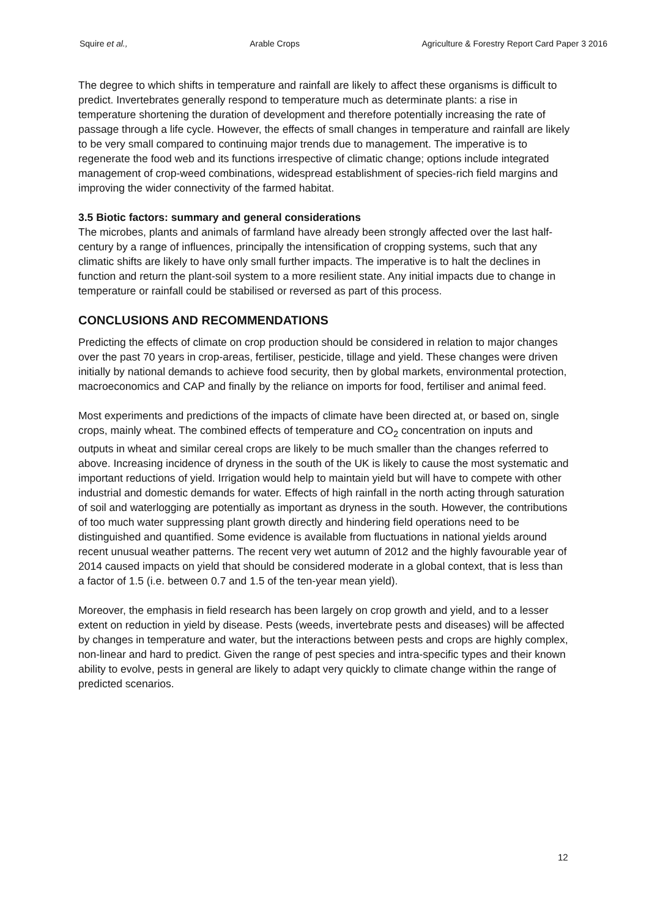Squire et al., Arable Crops Agriculture & Forestry Report Card Paper 3 2016
The degree to which shifts in temperature and rainfall are likely to affect these organisms is difficult to predict. Invertebrates generally respond to temperature much as determinate plants: a rise in temperature shortening the duration of development and therefore potentially increasing the rate of passage through a life cycle. However, the effects of small changes in temperature and rainfall are likely to be very small compared to continuing major trends due to management. The imperative is to regenerate the food web and its functions irrespective of climatic change; options include integrated management of crop-weed combinations, widespread establishment of species-rich field margins and improving the wider connectivity of the farmed habitat.
3.5 Biotic factors: summary and general considerations
The microbes, plants and animals of farmland have already been strongly affected over the last half-century by a range of influences, principally the intensification of cropping systems, such that any climatic shifts are likely to have only small further impacts. The imperative is to halt the declines in function and return the plant-soil system to a more resilient state. Any initial impacts due to change in temperature or rainfall could be stabilised or reversed as part of this process.
CONCLUSIONS AND RECOMMENDATIONS
Predicting the effects of climate on crop production should be considered in relation to major changes over the past 70 years in crop-areas, fertiliser, pesticide, tillage and yield. These changes were driven initially by national demands to achieve food security, then by global markets, environmental protection, macroeconomics and CAP and finally by the reliance on imports for food, fertiliser and animal feed.
Most experiments and predictions of the impacts of climate have been directed at, or based on, single crops, mainly wheat. The combined effects of temperature and CO<sub>2</sub> concentration on inputs and outputs in wheat and similar cereal crops are likely to be much smaller than the changes referred to above. Increasing incidence of dryness in the south of the UK is likely to cause the most systematic and important reductions of yield. Irrigation would help to maintain yield but will have to compete with other industrial and domestic demands for water. Effects of high rainfall in the north acting through saturation of soil and waterlogging are potentially as important as dryness in the south. However, the contributions of too much water suppressing plant growth directly and hindering field operations need to be distinguished and quantified. Some evidence is available from fluctuations in national yields around recent unusual weather patterns. The recent very wet autumn of 2012 and the highly favourable year of 2014 caused impacts on yield that should be considered moderate in a global context, that is less than a factor of 1.5 (i.e. between 0.7 and 1.5 of the ten-year mean yield).
Moreover, the emphasis in field research has been largely on crop growth and yield, and to a lesser extent on reduction in yield by disease. Pests (weeds, invertebrate pests and diseases) will be affected by changes in temperature and water, but the interactions between pests and crops are highly complex, non-linear and hard to predict. Given the range of pest species and intra-specific types and their known ability to evolve, pests in general are likely to adapt very quickly to climate change within the range of predicted scenarios.
12